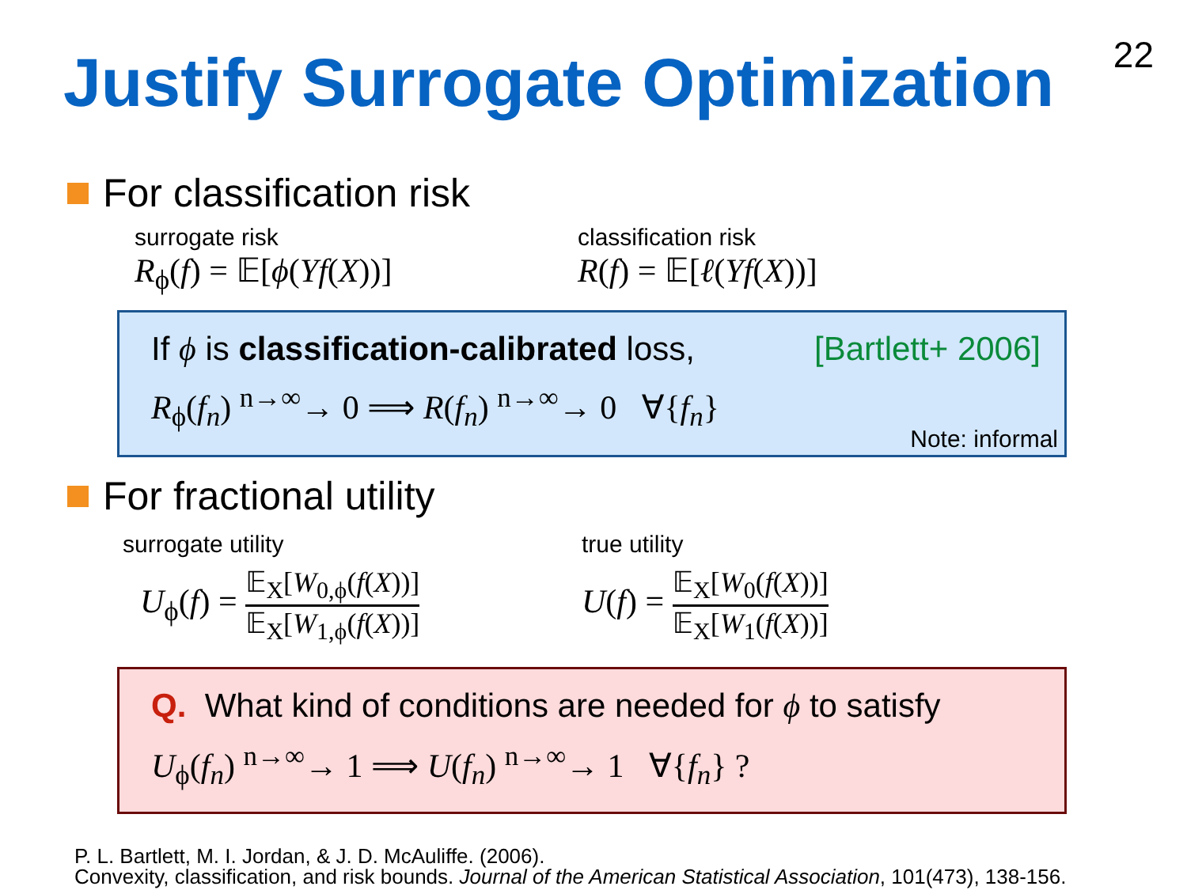22
Justify Surrogate Optimization
For classification risk
surrogate risk
R<sub>ϕ</sub>(f) = 𝔼[ϕ(Yf(X))]
classification risk
R(f) = 𝔼[ℓ(Yf(X))]
If ϕ is classification-calibrated loss, [Bartlett+ 2006]
R<sub>ϕ</sub>(f<sub>n</sub>) <sup>n→∞</sup>→ 0 ⟹ R(f<sub>n</sub>) <sup>n→∞</sup>→ 0 ∀{f<sub>n</sub>}
Note: informal
For fractional utility
surrogate utility
U<sub>ϕ</sub>(f) =
𝔼<sub>X</sub>[W<sub>0,ϕ</sub>(f(X))]
𝔼<sub>X</sub>[W<sub>1,ϕ</sub>(f(X))]
true utility
U(f) =
𝔼<sub>X</sub>[W<sub>0</sub>(f(X))]
𝔼<sub>X</sub>[W<sub>1</sub>(f(X))]
Q. What kind of conditions are needed for ϕ to satisfy
U<sub>ϕ</sub>(f<sub>n</sub>) <sup>n→∞</sup>→ 1 ⟹ U(f<sub>n</sub>) <sup>n→∞</sup>→ 1 ∀{f<sub>n</sub>} ?
P. L. Bartlett, M. I. Jordan, & J. D. McAuliffe. (2006).
Convexity, classification, and risk bounds. Journal of the American Statistical Association, 101(473), 138-156.